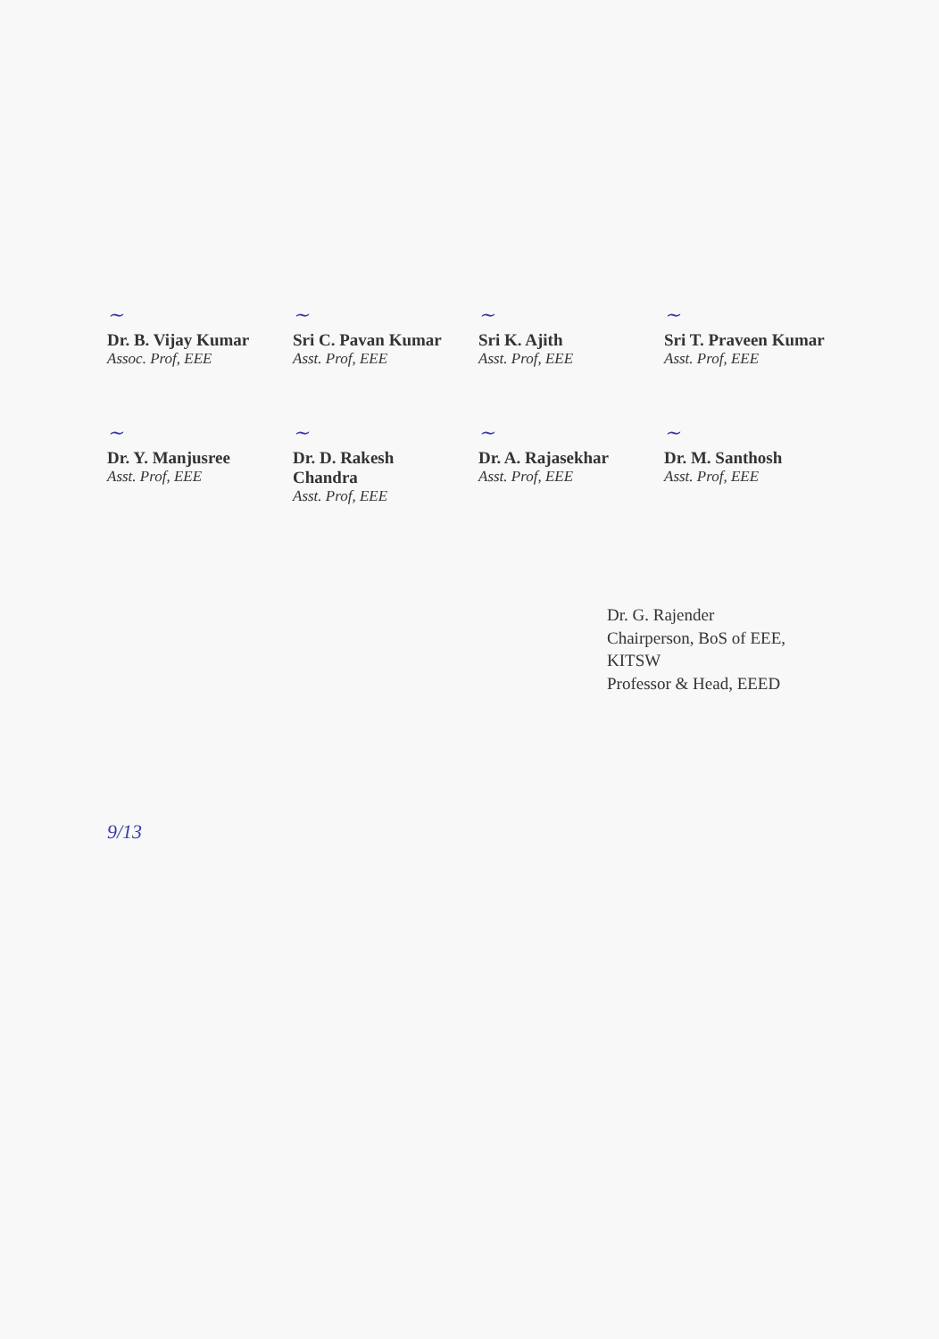~
Dr. B. Vijay Kumar
Assoc. Prof, EEE
~
Sri C. Pavan Kumar
Asst. Prof, EEE
~
Sri K. Ajith
Asst. Prof, EEE
~
Sri T. Praveen Kumar
Asst. Prof, EEE
~
Dr. Y. Manjusree
Asst. Prof, EEE
~
Dr. D. Rakesh Chandra
Asst. Prof, EEE
~
Dr. A. Rajasekhar
Asst. Prof, EEE
~
Dr. M. Santhosh
Asst. Prof, EEE
Dr. G. Rajender
Chairperson, BoS of EEE, KITSW
Professor & Head, EEED
9/13